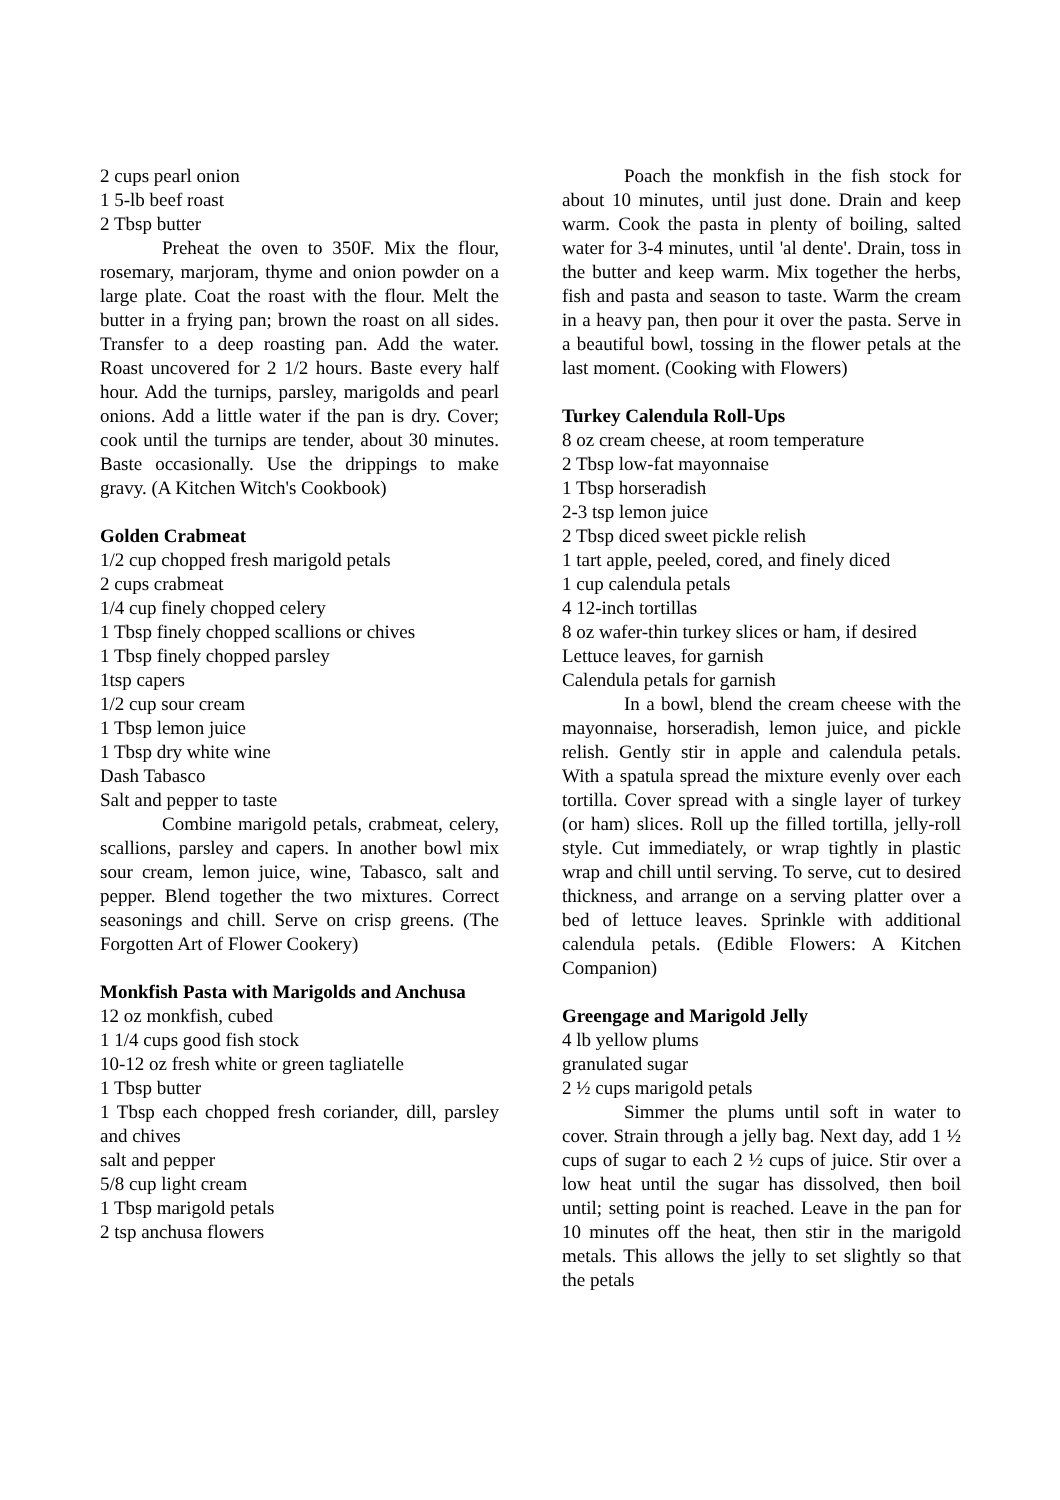2 cups pearl onion
1 5-lb beef roast
2 Tbsp butter
Preheat the oven to 350F. Mix the flour, rosemary, marjoram, thyme and onion powder on a large plate. Coat the roast with the flour. Melt the butter in a frying pan; brown the roast on all sides. Transfer to a deep roasting pan. Add the water. Roast uncovered for 2 1/2 hours. Baste every half hour. Add the turnips, parsley, marigolds and pearl onions. Add a little water if the pan is dry. Cover; cook until the turnips are tender, about 30 minutes. Baste occasionally. Use the drippings to make gravy. (A Kitchen Witch's Cookbook)
Golden Crabmeat
1/2 cup chopped fresh marigold petals
2 cups crabmeat
1/4 cup finely chopped celery
1 Tbsp finely chopped scallions or chives
1 Tbsp finely chopped parsley
1tsp capers
1/2 cup sour cream
1 Tbsp lemon juice
1 Tbsp dry white wine
Dash Tabasco
Salt and pepper to taste
Combine marigold petals, crabmeat, celery, scallions, parsley and capers. In another bowl mix sour cream, lemon juice, wine, Tabasco, salt and pepper. Blend together the two mixtures. Correct seasonings and chill. Serve on crisp greens. (The Forgotten Art of Flower Cookery)
Monkfish Pasta with Marigolds and Anchusa
12 oz monkfish, cubed
1 1/4 cups good fish stock
10-12 oz fresh white or green tagliatelle
1 Tbsp butter
1 Tbsp each chopped fresh coriander, dill, parsley and chives
salt and pepper
5/8 cup light cream
1 Tbsp marigold petals
2 tsp anchusa flowers
Poach the monkfish in the fish stock for about 10 minutes, until just done. Drain and keep warm. Cook the pasta in plenty of boiling, salted water for 3-4 minutes, until 'al dente'. Drain, toss in the butter and keep warm. Mix together the herbs, fish and pasta and season to taste. Warm the cream in a heavy pan, then pour it over the pasta. Serve in a beautiful bowl, tossing in the flower petals at the last moment. (Cooking with Flowers)
Turkey Calendula Roll-Ups
8 oz cream cheese, at room temperature
2 Tbsp low-fat mayonnaise
1 Tbsp horseradish
2-3 tsp lemon juice
2 Tbsp diced sweet pickle relish
1 tart apple, peeled, cored, and finely diced
1 cup calendula petals
4 12-inch tortillas
8 oz wafer-thin turkey slices or ham, if desired
Lettuce leaves, for garnish
Calendula petals for garnish
In a bowl, blend the cream cheese with the mayonnaise, horseradish, lemon juice, and pickle relish. Gently stir in apple and calendula petals. With a spatula spread the mixture evenly over each tortilla. Cover spread with a single layer of turkey (or ham) slices. Roll up the filled tortilla, jelly-roll style. Cut immediately, or wrap tightly in plastic wrap and chill until serving. To serve, cut to desired thickness, and arrange on a serving platter over a bed of lettuce leaves. Sprinkle with additional calendula petals. (Edible Flowers: A Kitchen Companion)
Greengage and Marigold Jelly
4 lb yellow plums
granulated sugar
2 ½ cups marigold petals
Simmer the plums until soft in water to cover. Strain through a jelly bag. Next day, add 1 ½ cups of sugar to each 2 ½ cups of juice. Stir over a low heat until the sugar has dissolved, then boil until; setting point is reached. Leave in the pan for 10 minutes off the heat, then stir in the marigold metals. This allows the jelly to set slightly so that the petals